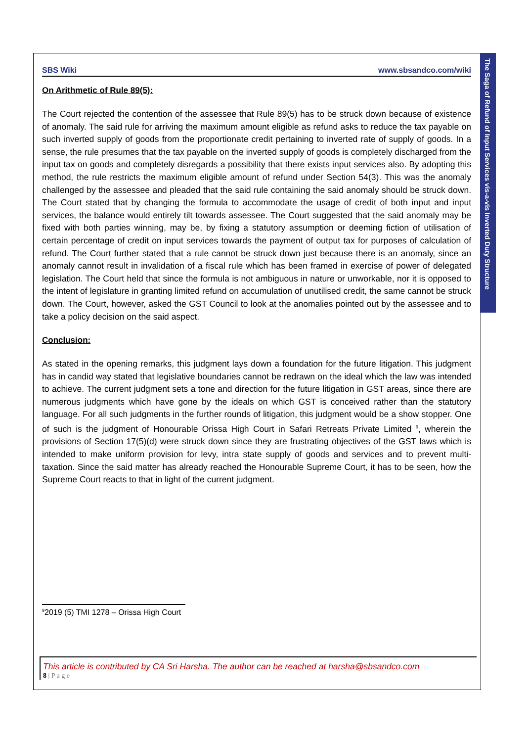The Saga of Refund of Input Services vis-a-vis Inverted Duty Structure
SBS Wiki www.sbsandco.com/wiki
On Arithmetic of Rule 89(5):
The Court rejected the contention of the assessee that Rule 89(5) has to be struck down because of existence of anomaly. The said rule for arriving the maximum amount eligible as refund asks to reduce the tax payable on such inverted supply of goods from the proportionate credit pertaining to inverted rate of supply of goods. In a sense, the rule presumes that the tax payable on the inverted supply of goods is completely discharged from the input tax on goods and completely disregards a possibility that there exists input services also. By adopting this method, the rule restricts the maximum eligible amount of refund under Section 54(3). This was the anomaly challenged by the assessee and pleaded that the said rule containing the said anomaly should be struck down. The Court stated that by changing the formula to accommodate the usage of credit of both input and input services, the balance would entirely tilt towards assessee. The Court suggested that the said anomaly may be fixed with both parties winning, may be, by fixing a statutory assumption or deeming fiction of utilisation of certain percentage of credit on input services towards the payment of output tax for purposes of calculation of refund. The Court further stated that a rule cannot be struck down just because there is an anomaly, since an anomaly cannot result in invalidation of a fiscal rule which has been framed in exercise of power of delegated legislation. The Court held that since the formula is not ambiguous in nature or unworkable, nor it is opposed to the intent of legislature in granting limited refund on accumulation of unutilised credit, the same cannot be struck down. The Court, however, asked the GST Council to look at the anomalies pointed out by the assessee and to take a policy decision on the said aspect.
Conclusion:
As stated in the opening remarks, this judgment lays down a foundation for the future litigation. This judgment has in candid way stated that legislative boundaries cannot be redrawn on the ideal which the law was intended to achieve. The current judgment sets a tone and direction for the future litigation in GST areas, since there are numerous judgments which have gone by the ideals on which GST is conceived rather than the statutory language. For all such judgments in the further rounds of litigation, this judgment would be a show stopper. One of such is the judgment of Honourable Orissa High Court in Safari Retreats Private Limited <sup>9</sup>, wherein the provisions of Section 17(5)(d) were struck down since they are frustrating objectives of the GST laws which is intended to make uniform provision for levy, intra state supply of goods and services and to prevent multi-taxation. Since the said matter has already reached the Honourable Supreme Court, it has to be seen, how the Supreme Court reacts to that in light of the current judgment.
<sup>9</sup> 2019 (5) TMI 1278 – Orissa High Court
This article is contributed by CA Sri Harsha. The author can be reached at harsha@sbsandco.com
8 | P a g e